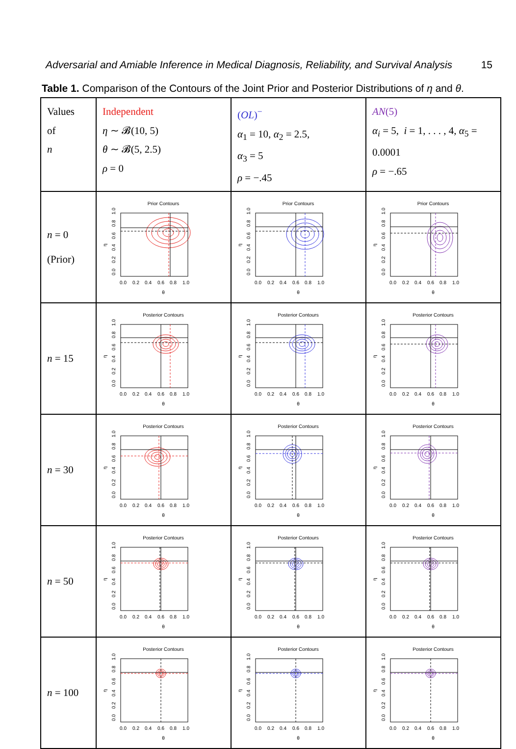Adversarial and Amiable Inference in Medical Diagnosis, Reliability, and Survival Analysis 15
Table 1. Comparison of the Contours of the Joint Prior and Posterior Distributions of η and θ.
| Values of n | Independent η ∼ 𝓑(10, 5) θ ∼ 𝓑(5, 2.5) ρ = 0 | ( OL )<sup>−</sup> α<sub>1</sub> = 10, α<sub>2</sub> = 2.5, α<sub>3</sub> = 5 ρ = −.45 | AN (5) α<sub>i</sub> = 5, i = 1, . . . , 4, α<sub>5</sub> = 0.0001 ρ = −.65 |
| n = 0 (Prior) | Prior Contours 0.0 0.2 0.4 0.6 0.8 1.0 θ 0.0 0.2 0.4 0.6 0.8 1.0 η | Prior Contours 0.0 0.2 0.4 0.6 0.8 1.0 θ 0.0 0.2 0.4 0.6 0.8 1.0 η | Prior Contours 0.0 0.2 0.4 0.6 0.8 1.0 θ 0.0 0.2 0.4 0.6 0.8 1.0 η |
| n = 15 | Posterior Contours 0.0 0.2 0.4 0.6 0.8 1.0 θ 0.0 0.2 0.4 0.6 0.8 1.0 η | Posterior Contours 0.0 0.2 0.4 0.6 0.8 1.0 θ 0.0 0.2 0.4 0.6 0.8 1.0 η | Posterior Contours 0.0 0.2 0.4 0.6 0.8 1.0 θ 0.0 0.2 0.4 0.6 0.8 1.0 η |
| n = 30 | Posterior Contours 0.0 0.2 0.4 0.6 0.8 1.0 θ 0.0 0.2 0.4 0.6 0.8 1.0 η | Posterior Contours 0.0 0.2 0.4 0.6 0.8 1.0 θ 0.0 0.2 0.4 0.6 0.8 1.0 η | Posterior Contours 0.0 0.2 0.4 0.6 0.8 1.0 θ 0.0 0.2 0.4 0.6 0.8 1.0 η |
| n = 50 | Posterior Contours 0.0 0.2 0.4 0.6 0.8 1.0 θ 0.0 0.2 0.4 0.6 0.8 1.0 η | Posterior Contours 0.0 0.2 0.4 0.6 0.8 1.0 θ 0.0 0.2 0.4 0.6 0.8 1.0 η | Posterior Contours 0.0 0.2 0.4 0.6 0.8 1.0 θ 0.0 0.2 0.4 0.6 0.8 1.0 η |
| n = 100 | Posterior Contours 0.0 0.2 0.4 0.6 0.8 1.0 θ 0.0 0.2 0.4 0.6 0.8 1.0 η | Posterior Contours 0.0 0.2 0.4 0.6 0.8 1.0 θ 0.0 0.2 0.4 0.6 0.8 1.0 η | Posterior Contours 0.0 0.2 0.4 0.6 0.8 1.0 θ 0.0 0.2 0.4 0.6 0.8 1.0 η |